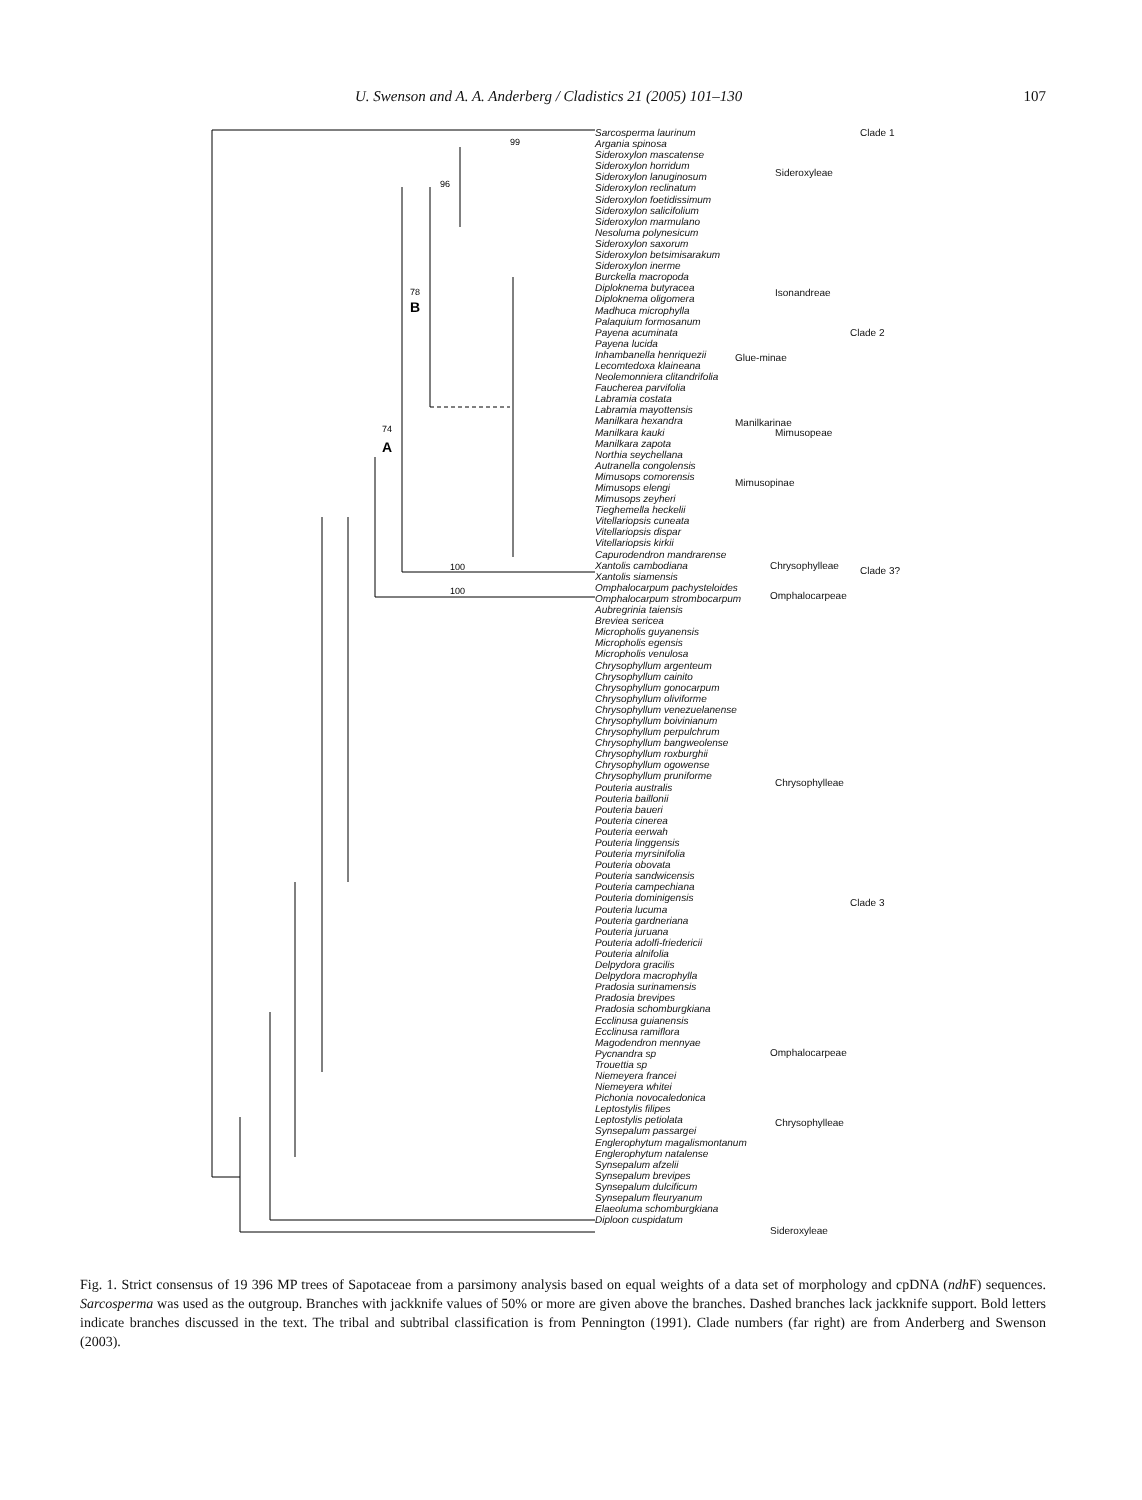U. Swenson and A. A. Anderberg / Cladistics 21 (2005) 101–130 107
99
96
78
74
100
100
B
A
Sarcosperma laurinum
Argania spinosa
Sideroxylon mascatense
Sideroxylon horridum
Sideroxylon lanuginosum
Sideroxylon reclinatum
Sideroxylon foetidissimum
Sideroxylon salicifolium
Sideroxylon marmulano
Nesoluma polynesicum
Sideroxylon saxorum
Sideroxylon betsimisarakum
Sideroxylon inerme
Burckella macropoda
Diploknema butyracea
Diploknema oligomera
Madhuca microphylla
Palaquium formosanum
Payena acuminata
Payena lucida
Inhambanella henriquezii
Lecomtedoxa klaineana
Neolemonniera clitandrifolia
Faucherea parvifolia
Labramia costata
Labramia mayottensis
Manilkara hexandra
Manilkara kauki
Manilkara zapota
Northia seychellana
Autranella congolensis
Mimusops comorensis
Mimusops elengi
Mimusops zeyheri
Tieghemella heckelii
Vitellariopsis cuneata
Vitellariopsis dispar
Vitellariopsis kirkii
Capurodendron mandrarense
Xantolis cambodiana
Xantolis siamensis
Omphalocarpum pachysteloides
Omphalocarpum strombocarpum
Aubregrinia taiensis
Breviea sericea
Micropholis guyanensis
Micropholis egensis
Micropholis venulosa
Chrysophyllum argenteum
Chrysophyllum cainito
Chrysophyllum gonocarpum
Chrysophyllum oliviforme
Chrysophyllum venezuelanense
Chrysophyllum boivinianum
Chrysophyllum perpulchrum
Chrysophyllum bangweolense
Chrysophyllum roxburghii
Chrysophyllum ogowense
Chrysophyllum pruniforme
Pouteria australis
Pouteria baillonii
Pouteria baueri
Pouteria cinerea
Pouteria eerwah
Pouteria linggensis
Pouteria myrsinifolia
Pouteria obovata
Pouteria sandwicensis
Pouteria campechiana
Pouteria dominigensis
Pouteria lucuma
Pouteria gardneriana
Pouteria juruana
Pouteria adolfi-friedericii
Pouteria alnifolia
Delpydora gracilis
Delpydora macrophylla
Pradosia surinamensis
Pradosia brevipes
Pradosia schomburgkiana
Ecclinusa guianensis
Ecclinusa ramiflora
Magodendron mennyae
Pycnandra sp
Trouettia sp
Niemeyera francei
Niemeyera whitei
Pichonia novocaledonica
Leptostylis filipes
Leptostylis petiolata
Synsepalum passargei
Englerophytum magalismontanum
Englerophytum natalense
Synsepalum afzelii
Synsepalum brevipes
Synsepalum dulcificum
Synsepalum fleuryanum
Elaeoluma schomburgkiana
Diploon cuspidatum
Clade 1
Sideroxyleae
Isonandreae
Glue-minae
Manilkarinae
Mimusopeae
Mimusopinae
Clade 2
Chrysophylleae Clade 3?
Omphalocarpeae
Chrysophylleae
Clade 3
Omphalocarpeae
Chrysophylleae
Sideroxyleae
Fig. 1. Strict consensus of 19 396 MP trees of Sapotaceae from a parsimony analysis based on equal weights of a data set of morphology and cpDNA (ndh F) sequences. Sarcosperma was used as the outgroup. Branches with jackknife values of 50% or more are given above the branches. Dashed branches lack jackknife support. Bold letters indicate branches discussed in the text. The tribal and subtribal classification is from Pennington (1991). Clade numbers (far right) are from Anderberg and Swenson (2003).